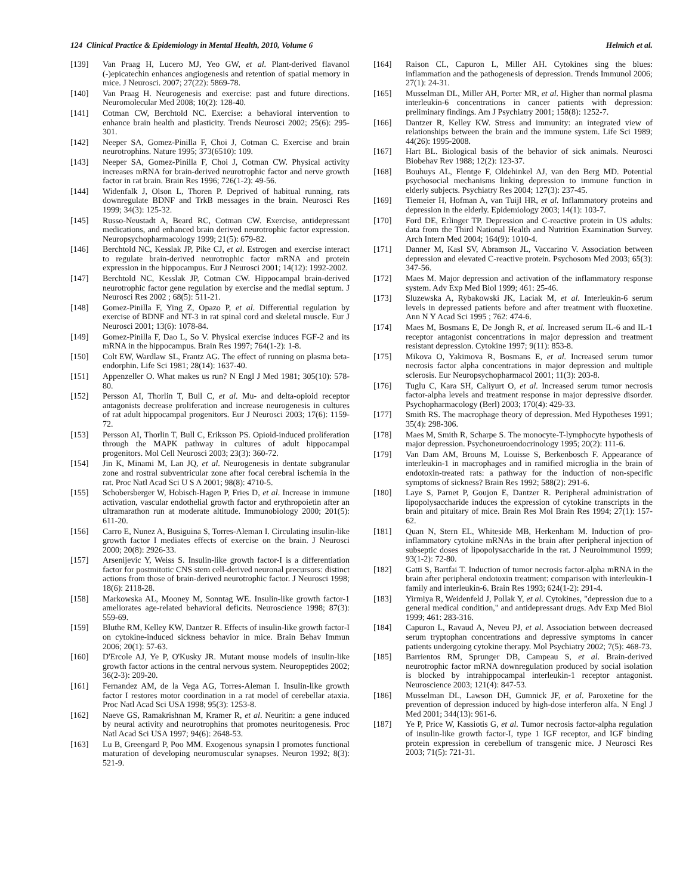124 Clinical Practice & Epidemiology in Mental Health, 2010, Volume 6 Helmich et al.
[139] Van Praag H, Lucero MJ, Yeo GW, et al. Plant-derived flavanol (-)epicatechin enhances angiogenesis and retention of spatial memory in mice. J Neurosci. 2007; 27(22): 5869-78.
[140] Van Praag H. Neurogenesis and exercise: past and future directions. Neuromolecular Med 2008; 10(2): 128-40.
[141] Cotman CW, Berchtold NC. Exercise: a behavioral intervention to enhance brain health and plasticity. Trends Neurosci 2002; 25(6): 295-301.
[142] Neeper SA, Gomez-Pinilla F, Choi J, Cotman C. Exercise and brain neurotrophins. Nature 1995; 373(6510): 109.
[143] Neeper SA, Gomez-Pinilla F, Choi J, Cotman CW. Physical activity increases mRNA for brain-derived neurotrophic factor and nerve growth factor in rat brain. Brain Res 1996; 726(1-2): 49-56.
[144] Widenfalk J, Olson L, Thoren P. Deprived of habitual running, rats downregulate BDNF and TrkB messages in the brain. Neurosci Res 1999; 34(3): 125-32.
[145] Russo-Neustadt A, Beard RC, Cotman CW. Exercise, antidepressant medications, and enhanced brain derived neurotrophic factor expression. Neuropsychopharmacology 1999; 21(5): 679-82.
[146] Berchtold NC, Kesslak JP, Pike CJ, et al. Estrogen and exercise interact to regulate brain-derived neurotrophic factor mRNA and protein expression in the hippocampus. Eur J Neurosci 2001; 14(12): 1992-2002.
[147] Berchtold NC, Kesslak JP, Cotman CW. Hippocampal brain-derived neurotrophic factor gene regulation by exercise and the medial septum. J Neurosci Res 2002 ; 68(5): 511-21.
[148] Gomez-Pinilla F, Ying Z, Opazo P, et al. Differential regulation by exercise of BDNF and NT-3 in rat spinal cord and skeletal muscle. Eur J Neurosci 2001; 13(6): 1078-84.
[149] Gomez-Pinilla F, Dao L, So V. Physical exercise induces FGF-2 and its mRNA in the hippocampus. Brain Res 1997; 764(1-2): 1-8.
[150] Colt EW, Wardlaw SL, Frantz AG. The effect of running on plasma beta-endorphin. Life Sci 1981; 28(14): 1637-40.
[151] Appenzeller O. What makes us run? N Engl J Med 1981; 305(10): 578-80.
[152] Persson AI, Thorlin T, Bull C, et al. Mu- and delta-opioid receptor antagonists decrease proliferation and increase neurogenesis in cultures of rat adult hippocampal progenitors. Eur J Neurosci 2003; 17(6): 1159-72.
[153] Persson AI, Thorlin T, Bull C, Eriksson PS. Opioid-induced proliferation through the MAPK pathway in cultures of adult hippocampal progenitors. Mol Cell Neurosci 2003; 23(3): 360-72.
[154] Jin K, Minami M, Lan JQ, et al. Neurogenesis in dentate subgranular zone and rostral subventricular zone after focal cerebral ischemia in the rat. Proc Natl Acad Sci U S A 2001; 98(8): 4710-5.
[155] Schobersberger W, Hobisch-Hagen P, Fries D, et al. Increase in immune activation, vascular endothelial growth factor and erythropoietin after an ultramarathon run at moderate altitude. Immunobiology 2000; 201(5): 611-20.
[156] Carro E, Nunez A, Busiguina S, Torres-Aleman I. Circulating insulin-like growth factor I mediates effects of exercise on the brain. J Neurosci 2000; 20(8): 2926-33.
[157] Arsenijevic Y, Weiss S. Insulin-like growth factor-I is a differentiation factor for postmitotic CNS stem cell-derived neuronal precursors: distinct actions from those of brain-derived neurotrophic factor. J Neurosci 1998; 18(6): 2118-28.
[158] Markowska AL, Mooney M, Sonntag WE. Insulin-like growth factor-1 ameliorates age-related behavioral deficits. Neuroscience 1998; 87(3): 559-69.
[159] Bluthe RM, Kelley KW, Dantzer R. Effects of insulin-like growth factor-I on cytokine-induced sickness behavior in mice. Brain Behav Immun 2006; 20(1): 57-63.
[160] D'Ercole AJ, Ye P, O'Kusky JR. Mutant mouse models of insulin-like growth factor actions in the central nervous system. Neuropeptides 2002; 36(2-3): 209-20.
[161] Fernandez AM, de la Vega AG, Torres-Aleman I. Insulin-like growth factor I restores motor coordination in a rat model of cerebellar ataxia. Proc Natl Acad Sci USA 1998; 95(3): 1253-8.
[162] Naeve GS, Ramakrishnan M, Kramer R, et al. Neuritin: a gene induced by neural activity and neurotrophins that promotes neuritogenesis. Proc Natl Acad Sci USA 1997; 94(6): 2648-53.
[163] Lu B, Greengard P, Poo MM. Exogenous synapsin I promotes functional maturation of developing neuromuscular synapses. Neuron 1992; 8(3): 521-9.
[164] Raison CL, Capuron L, Miller AH. Cytokines sing the blues: inflammation and the pathogenesis of depression. Trends Immunol 2006; 27(1): 24-31.
[165] Musselman DL, Miller AH, Porter MR, et al. Higher than normal plasma interleukin-6 concentrations in cancer patients with depression: preliminary findings. Am J Psychiatry 2001; 158(8): 1252-7.
[166] Dantzer R, Kelley KW. Stress and immunity: an integrated view of relationships between the brain and the immune system. Life Sci 1989; 44(26): 1995-2008.
[167] Hart BL. Biological basis of the behavior of sick animals. Neurosci Biobehav Rev 1988; 12(2): 123-37.
[168] Bouhuys AL, Flentge F, Oldehinkel AJ, van den Berg MD. Potential psychosocial mechanisms linking depression to immune function in elderly subjects. Psychiatry Res 2004; 127(3): 237-45.
[169] Tiemeier H, Hofman A, van Tuijl HR, et al. Inflammatory proteins and depression in the elderly. Epidemiology 2003; 14(1): 103-7.
[170] Ford DE, Erlinger TP. Depression and C-reactive protein in US adults: data from the Third National Health and Nutrition Examination Survey. Arch Intern Med 2004; 164(9): 1010-4.
[171] Danner M, Kasl SV, Abramson JL, Vaccarino V. Association between depression and elevated C-reactive protein. Psychosom Med 2003; 65(3): 347-56.
[172] Maes M. Major depression and activation of the inflammatory response system. Adv Exp Med Biol 1999; 461: 25-46.
[173] Sluzewska A, Rybakowski JK, Laciak M, et al. Interleukin-6 serum levels in depressed patients before and after treatment with fluoxetine. Ann N Y Acad Sci 1995 ; 762: 474-6.
[174] Maes M, Bosmans E, De Jongh R, et al. Increased serum IL-6 and IL-1 receptor antagonist concentrations in major depression and treatment resistant depression. Cytokine 1997; 9(11): 853-8.
[175] Mikova O, Yakimova R, Bosmans E, et al. Increased serum tumor necrosis factor alpha concentrations in major depression and multiple sclerosis. Eur Neuropsychopharmacol 2001; 11(3): 203-8.
[176] Tuglu C, Kara SH, Caliyurt O, et al. Increased serum tumor necrosis factor-alpha levels and treatment response in major depressive disorder. Psychopharmacology (Berl) 2003; 170(4): 429-33.
[177] Smith RS. The macrophage theory of depression. Med Hypotheses 1991; 35(4): 298-306.
[178] Maes M, Smith R, Scharpe S. The monocyte-T-lymphocyte hypothesis of major depression. Psychoneuroendocrinology 1995; 20(2): 111-6.
[179] Van Dam AM, Brouns M, Louisse S, Berkenbosch F. Appearance of interleukin-1 in macrophages and in ramified microglia in the brain of endotoxin-treated rats: a pathway for the induction of non-specific symptoms of sickness? Brain Res 1992; 588(2): 291-6.
[180] Laye S, Parnet P, Goujon E, Dantzer R. Peripheral administration of lipopolysaccharide induces the expression of cytokine transcripts in the brain and pituitary of mice. Brain Res Mol Brain Res 1994; 27(1): 157-62.
[181] Quan N, Stern EL, Whiteside MB, Herkenham M. Induction of pro-inflammatory cytokine mRNAs in the brain after peripheral injection of subseptic doses of lipopolysaccharide in the rat. J Neuroimmunol 1999; 93(1-2): 72-80.
[182] Gatti S, Bartfai T. Induction of tumor necrosis factor-alpha mRNA in the brain after peripheral endotoxin treatment: comparison with interleukin-1 family and interleukin-6. Brain Res 1993; 624(1-2): 291-4.
[183] Yirmiya R, Weidenfeld J, Pollak Y, et al. Cytokines, "depression due to a general medical condition," and antidepressant drugs. Adv Exp Med Biol 1999; 461: 283-316.
[184] Capuron L, Ravaud A, Neveu PJ, et al. Association between decreased serum tryptophan concentrations and depressive symptoms in cancer patients undergoing cytokine therapy. Mol Psychiatry 2002; 7(5): 468-73.
[185] Barrientos RM, Sprunger DB, Campeau S, et al. Brain-derived neurotrophic factor mRNA downregulation produced by social isolation is blocked by intrahippocampal interleukin-1 receptor antagonist. Neuroscience 2003; 121(4): 847-53.
[186] Musselman DL, Lawson DH, Gumnick JF, et al. Paroxetine for the prevention of depression induced by high-dose interferon alfa. N Engl J Med 2001; 344(13): 961-6.
[187] Ye P, Price W, Kassiotis G, et al. Tumor necrosis factor-alpha regulation of insulin-like growth factor-I, type 1 IGF receptor, and IGF binding protein expression in cerebellum of transgenic mice. J Neurosci Res 2003; 71(5): 721-31.